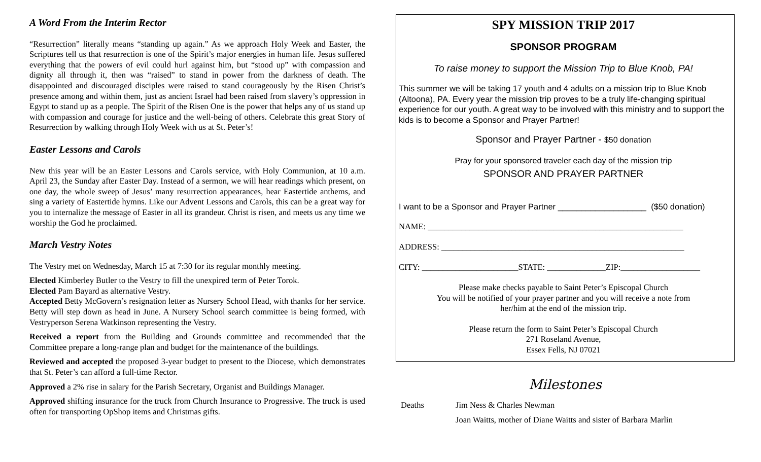A Word From the Interim Rector
“Resurrection” literally means “standing up again.” As we approach Holy Week and Easter, the Scriptures tell us that resurrection is one of the Spirit’s major energies in human life. Jesus suffered everything that the powers of evil could hurl against him, but “stood up” with compassion and dignity all through it, then was “raised” to stand in power from the darkness of death. The disappointed and discouraged disciples were raised to stand courageously by the Risen Christ’s presence among and within them, just as ancient Israel had been raised from slavery’s oppression in Egypt to stand up as a people. The Spirit of the Risen One is the power that helps any of us stand up with compassion and courage for justice and the well-being of others. Celebrate this great Story of Resurrection by walking through Holy Week with us at St. Peter’s!
Easter Lessons and Carols
New this year will be an Easter Lessons and Carols service, with Holy Communion, at 10 a.m. April 23, the Sunday after Easter Day. Instead of a sermon, we will hear readings which present, on one day, the whole sweep of Jesus’ many resurrection appearances, hear Eastertide anthems, and sing a variety of Eastertide hymns. Like our Advent Lessons and Carols, this can be a great way for you to internalize the message of Easter in all its grandeur. Christ is risen, and meets us any time we worship the God he proclaimed.
March Vestry Notes
The Vestry met on Wednesday, March 15 at 7:30 for its regular monthly meeting.
Elected Kimberley Butler to the Vestry to fill the unexpired term of Peter Torok.
Elected Pam Bayard as alternative Vestry.
Accepted Betty McGovern’s resignation letter as Nursery School Head, with thanks for her service. Betty will step down as head in June. A Nursery School search committee is being formed, with Vestryperson Serena Watkinson representing the Vestry.
Received a report from the Building and Grounds committee and recommended that the Committee prepare a long-range plan and budget for the maintenance of the buildings.
Reviewed and accepted the proposed 3-year budget to present to the Diocese, which demonstrates that St. Peter’s can afford a full-time Rector.
Approved a 2% rise in salary for the Parish Secretary, Organist and Buildings Manager.
Approved shifting insurance for the truck from Church Insurance to Progressive. The truck is used often for transporting OpShop items and Christmas gifts.
SPY MISSION TRIP 2017
SPONSOR PROGRAM
To raise money to support the Mission Trip to Blue Knob, PA!
This summer we will be taking 17 youth and 4 adults on a mission trip to Blue Knob (Altoona), PA. Every year the mission trip proves to be a truly life-changing spiritual experience for our youth. A great way to be involved with this ministry and to support the kids is to become a Sponsor and Prayer Partner!
Sponsor and Prayer Partner - $50 donation
Pray for your sponsored traveler each day of the mission trip
SPONSOR AND PRAYER PARTNER
I want to be a Sponsor and Prayer Partner ___________________ ($50 donation)
NAME: _____________________________________________________________
ADDRESS: __________________________________________________________
CITY: _______________________STATE: ______________ZIP:___________________
Please make checks payable to Saint Peter’s Episcopal Church
You will be notified of your prayer partner and you will receive a note from
her/him at the end of the mission trip.
Please return the form to Saint Peter’s Episcopal Church
271 Roseland Avenue,
Essex Fells, NJ 07021
Milestones
Deaths Jim Ness & Charles Newman
Joan Waitts, mother of Diane Waitts and sister of Barbara Marlin